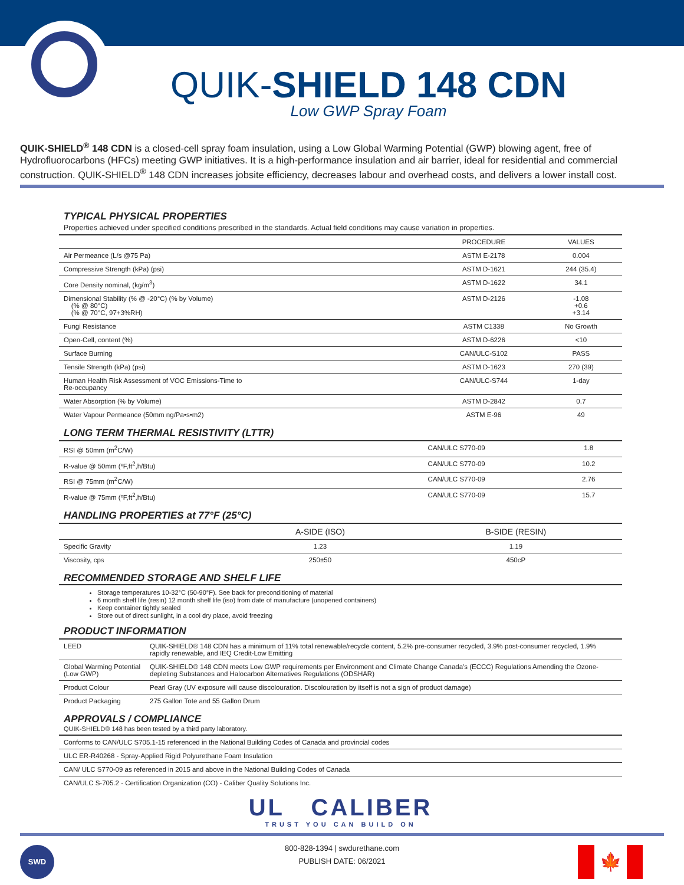QUIK-SHIELD 148 CDN
Low GWP Spray Foam
QUIK-SHIELD<sup>®</sup> 148 CDN is a closed-cell spray foam insulation, using a Low Global Warming Potential (GWP) blowing agent, free of Hydrofluorocarbons (HFCs) meeting GWP initiatives. It is a high-performance insulation and air barrier, ideal for residential and commercial construction. QUIK-SHIELD<sup>®</sup> 148 CDN increases jobsite efficiency, decreases labour and overhead costs, and delivers a lower install cost.
TYPICAL PHYSICAL PROPERTIES
Properties achieved under specified conditions prescribed in the standards. Actual field conditions may cause variation in properties.
| | PROCEDURE | VALUES |
| --- | --- | --- |
| Air Permeance (L/s @75 Pa) | ASTM E-2178 | 0.004 |
| Compressive Strength (kPa) (psi) | ASTM D-1621 | 244 (35.4) |
| Core Density nominal, (kg/m<sup>3</sup>) | ASTM D-1622 | 34.1 |
| Dimensional Stability (% @ -20°C) (% by Volume) (% @ 80°C) (% @ 70°C, 97+3%RH) | ASTM D-2126 | -1.08 +0.6 +3.14 |
| Fungi Resistance | ASTM C1338 | No Growth |
| Open-Cell, content (%) | ASTM D-6226 | <10 |
| Surface Burning | CAN/ULC-S102 | PASS |
| Tensile Strength (kPa) (psi) | ASTM D-1623 | 270 (39) |
| Human Health Risk Assessment of VOC Emissions-Time to Re-occupancy | CAN/ULC-S744 | 1-day |
| Water Absorption (% by Volume) | ASTM D-2842 | 0.7 |
| Water Vapour Permeance (50mm ng/Pa•s•m2) | ASTM E-96 | 49 |
LONG TERM THERMAL RESISTIVITY (LTTR)
| RSI @ 50mm (m<sup>2</sup>C/W) | CAN/ULC S770-09 | 1.8 |
| R-value @ 50mm (ºF,ft<sup>2</sup>,h/Btu) | CAN/ULC S770-09 | 10.2 |
| RSI @ 75mm (m<sup>2</sup>C/W) | CAN/ULC S770-09 | 2.76 |
| R-value @ 75mm (ºF,ft<sup>2</sup>,h/Btu) | CAN/ULC S770-09 | 15.7 |
HANDLING PROPERTIES at 77°F (25°C)
| | A-SIDE (ISO) | B-SIDE (RESIN) |
| --- | --- | --- |
| Specific Gravity | 1.23 | 1.19 |
| Viscosity, cps | 250±50 | 450cP |
RECOMMENDED STORAGE AND SHELF LIFE
Storage temperatures 10-32°C (50-90°F). See back for preconditioning of material
6 month shelf life (resin) 12 month shelf life (iso) from date of manufacture (unopened containers)
Keep container tightly sealed
Store out of direct sunlight, in a cool dry place, avoid freezing
PRODUCT INFORMATION
| LEED | QUIK-SHIELD® 148 CDN has a minimum of 11% total renewable/recycle content, 5.2% pre-consumer recycled, 3.9% post-consumer recycled, 1.9% rapidly renewable, and IEQ Credit-Low Emitting |
| Global Warming Potential (Low GWP) | QUIK-SHIELD® 148 CDN meets Low GWP requirements per Environment and Climate Change Canada's (ECCC) Regulations Amending the Ozone-depleting Substances and Halocarbon Alternatives Regulations (ODSHAR) |
| Product Colour | Pearl Gray (UV exposure will cause discolouration. Discolouration by itself is not a sign of product damage) |
| Product Packaging | 275 Gallon Tote and 55 Gallon Drum |
APPROVALS / COMPLIANCE
QUIK-SHIELD® 148 has been tested by a third party laboratory.
| Conforms to CAN/ULC S705.1-15 referenced in the National Building Codes of Canada and provincial codes |
| ULC ER-R40268 - Spray-Applied Rigid Polyurethane Foam Insulation |
| CAN/ ULC S770-09 as referenced in 2015 and above in the National Building Codes of Canada |
| CAN/ULC S-705.2 - Certification Organization (CO) - Caliber Quality Solutions Inc. |
UL CALIBER
TRUST YOU CAN BUILD ON
SWD
800-828-1394 | swdurethane.com
PUBLISH DATE: 06/2021
🍁